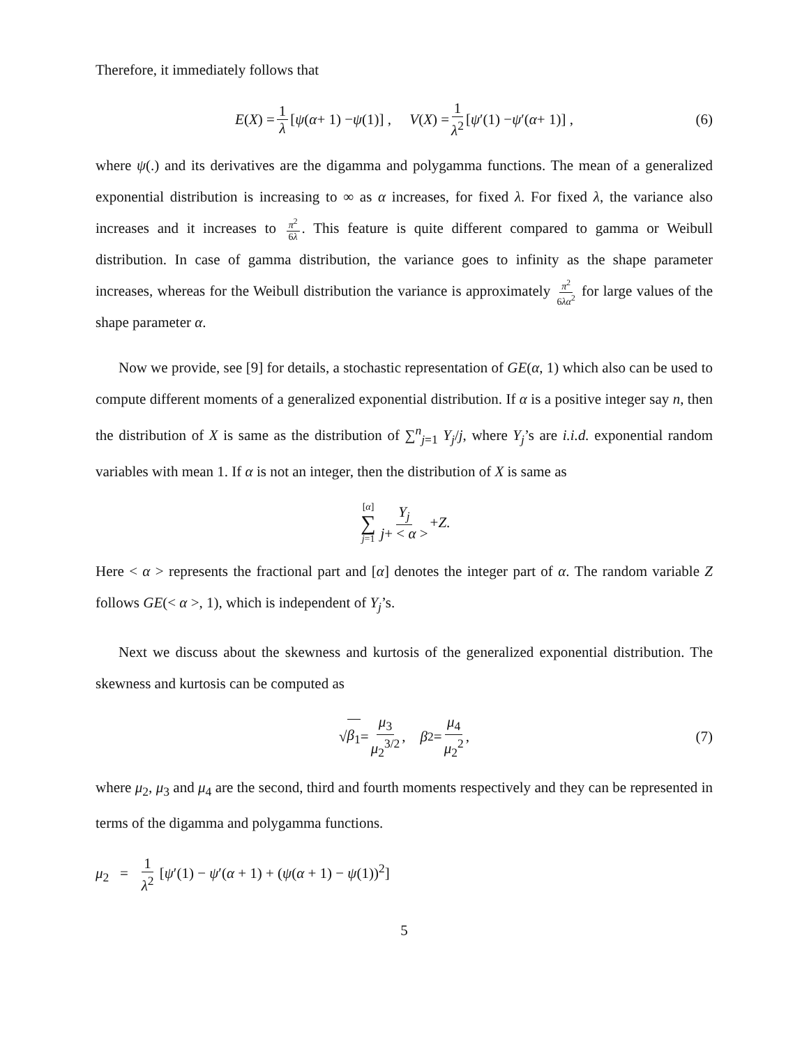Therefore, it immediately follows that
E (X) = 1 λ [ψ (α + 1) − ψ (1)] , V (X) = 1 λ<sup>2</sup> [ψ ′(1) − ψ ′(α + 1)] , (6)
where ψ(.) and its derivatives are the digamma and polygamma functions. The mean of a generalized exponential distribution is increasing to ∞ as α increases, for fixed λ. For fixed λ, the variance also increases and it increases to π<sup>2</sup> 6λ. This feature is quite different compared to gamma or Weibull distribution. In case of gamma distribution, the variance goes to infinity as the shape parameter increases, whereas for the Weibull distribution the variance is approximately π<sup>2</sup> 6λα<sup>2</sup> for large values of the shape parameter α.
Now we provide, see [9] for details, a stochastic representation of GE(α, 1) which also can be used to compute different moments of a generalized exponential distribution. If α is a positive integer say n, then the distribution of X is same as the distribution of ∑<sup>n</sup><sub>j=1</sub> Y<sub>j</sub>/j, where Y<sub>j</sub>’s are i.i.d. exponential random variables with mean 1. If α is not an integer, then the distribution of X is same as
[α] ∑ j=1 Y<sub>j</sub> j+ < α > + Z.
Here < α > represents the fractional part and [α] denotes the integer part of α. The random variable Z follows GE(< α >, 1), which is independent of Y<sub>j</sub>’s.
Next we discuss about the skewness and kurtosis of the generalized exponential distribution. The skewness and kurtosis can be computed as
√ β<sub>1</sub> = μ<sub>3</sub> μ<sub>2</sub><sup>3/2</sup>, β<sub>2</sub> = μ<sub>4</sub> μ<sub>2</sub><sup>2</sup>, (7)
where μ<sub>2</sub>, μ<sub>3</sub> and μ<sub>4</sub> are the second, third and fourth moments respectively and they can be represented in terms of the digamma and polygamma functions.
μ<sub>2</sub> = 1 λ<sup>2</sup> [ψ′(1) − ψ′(α + 1) + (ψ(α + 1) − ψ(1))<sup>2</sup>]
5